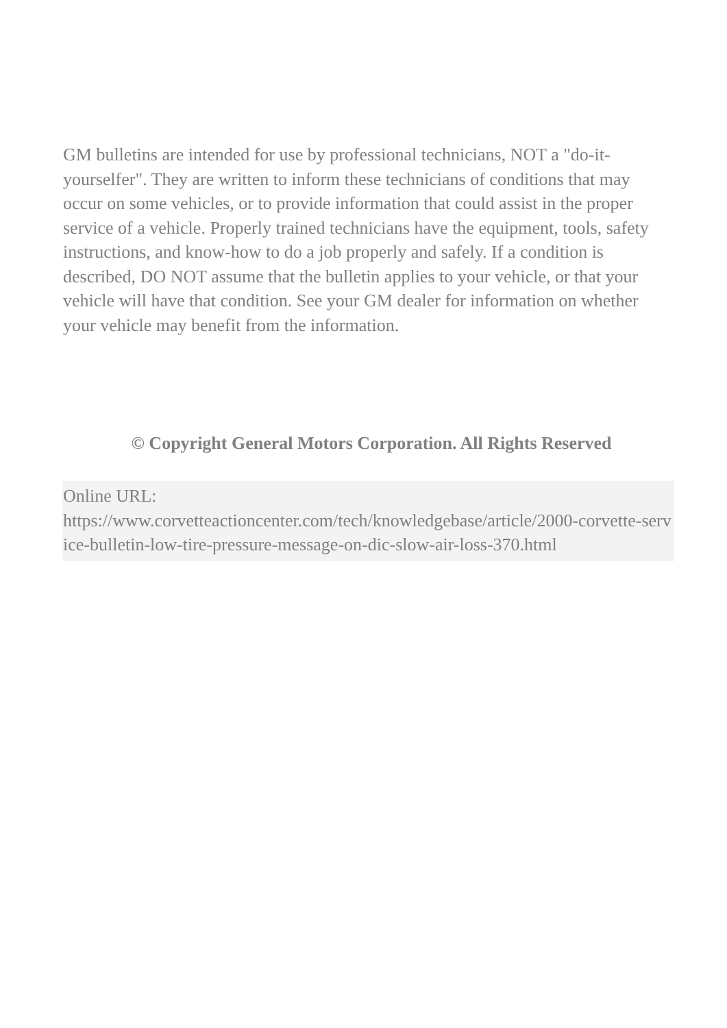GM bulletins are intended for use by professional technicians, NOT a "do-it-yourselfer". They are written to inform these technicians of conditions that may occur on some vehicles, or to provide information that could assist in the proper service of a vehicle. Properly trained technicians have the equipment, tools, safety instructions, and know-how to do a job properly and safely. If a condition is described, DO NOT assume that the bulletin applies to your vehicle, or that your vehicle will have that condition. See your GM dealer for information on whether your vehicle may benefit from the information.
© Copyright General Motors Corporation. All Rights Reserved
Online URL:
https://www.corvetteactioncenter.com/tech/knowledgebase/article/2000-corvette-service-bulletin-low-tire-pressure-message-on-dic-slow-air-loss-370.html